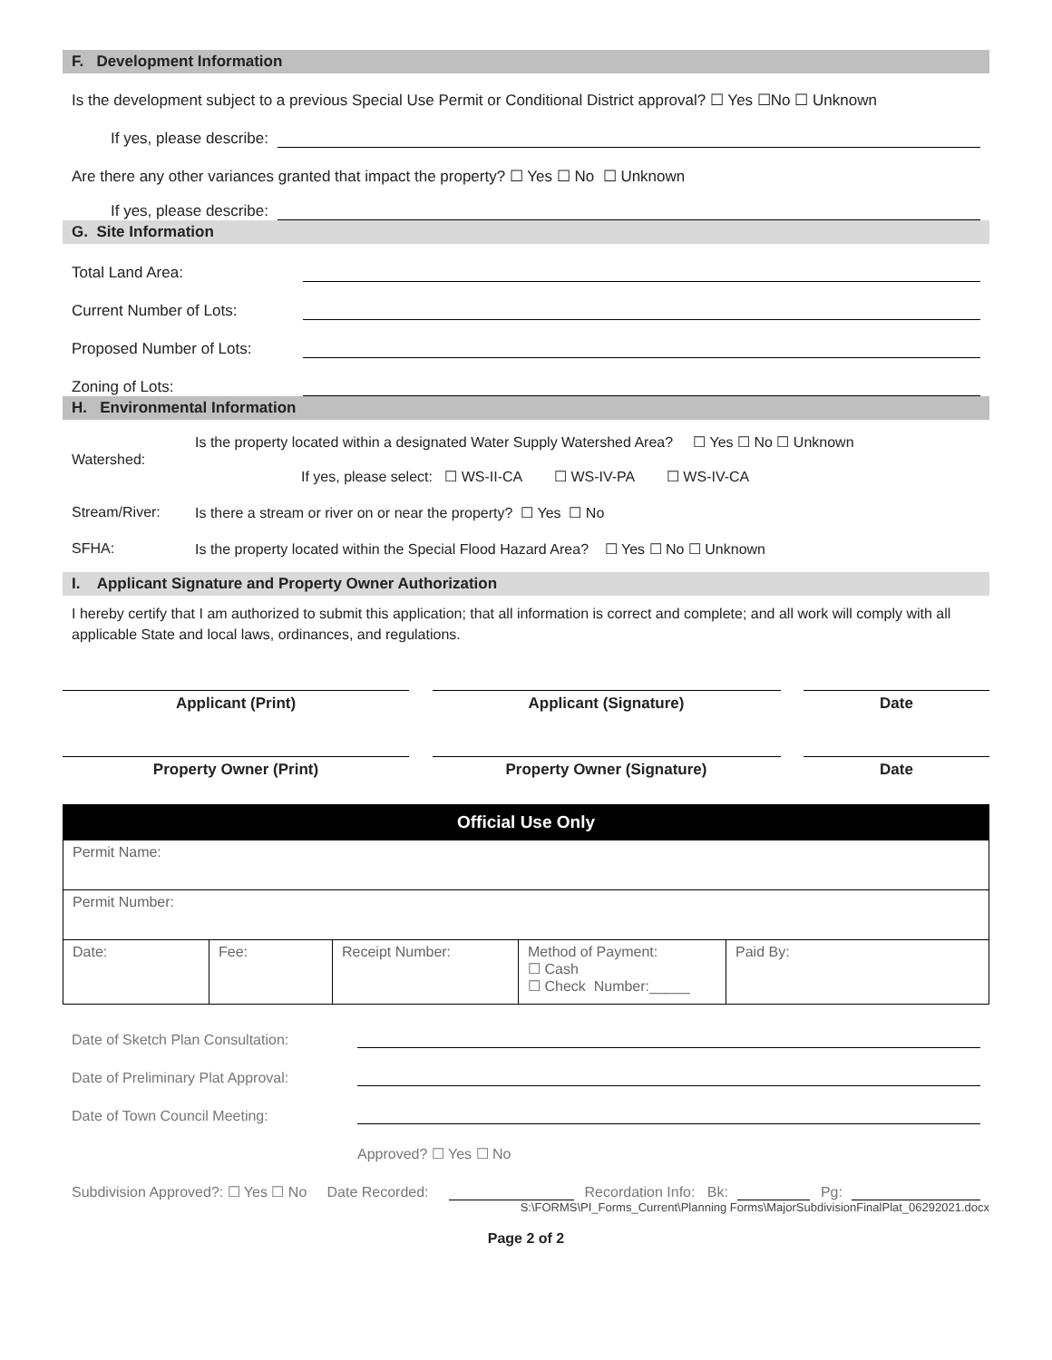F. Development Information
Is the development subject to a previous Special Use Permit or Conditional District approval? ☐ Yes ☐No ☐ Unknown
If yes, please describe:
Are there any other variances granted that impact the property? ☐ Yes ☐ No ☐ Unknown
If yes, please describe:
G. Site Information
Total Land Area:
Current Number of Lots:
Proposed Number of Lots:
Zoning of Lots:
H. Environmental Information
| Watershed: | Is the property located within a designated Water Supply Watershed Area? ☐ Yes ☐ No ☐ Unknown |
| | If yes, please select: ☐ WS-II-CA ☐ WS-IV-PA ☐ WS-IV-CA |
| Stream/River: | Is there a stream or river on or near the property? ☐ Yes ☐ No |
| SFHA: | Is the property located within the Special Flood Hazard Area? ☐ Yes ☐ No ☐ Unknown |
I. Applicant Signature and Property Owner Authorization
I hereby certify that I am authorized to submit this application; that all information is correct and complete; and all work will comply with all applicable State and local laws, ordinances, and regulations.
Applicant (Print) Applicant (Signature) Date
Property Owner (Print) Property Owner (Signature) Date
| Official Use Only | | | | |
| Permit Name: | | | | |
| Permit Number: | | | | |
| Date: | Fee: | Receipt Number: | Method of Payment: ☐ Cash ☐ Check Number:_____ | Paid By: |
Date of Sketch Plan Consultation:
Date of Preliminary Plat Approval:
Date of Town Council Meeting:
Approved? ☐ Yes ☐ No
Subdivision Approved?: ☐ Yes ☐ No Date Recorded: Recordation Info: Bk: Pg:
S:\FORMS\PI_Forms_Current\Planning Forms\MajorSubdivisionFinalPlat_06292021.docx
Page 2 of 2